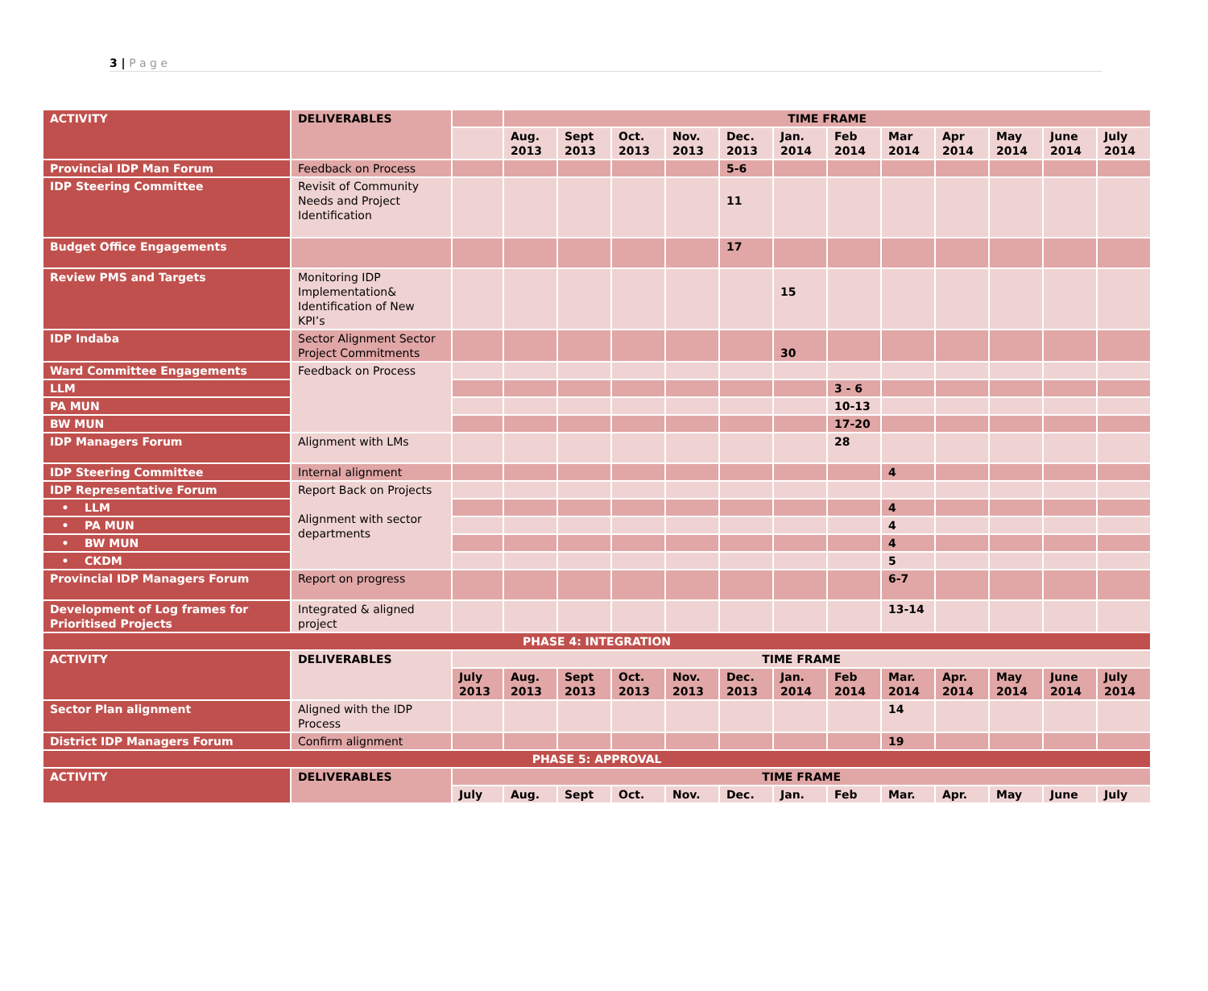3 | P a g e
| ACTIVITY | DELIVERABLES | | TIME FRAME | | | | | | | | | | | |
| | | | Aug. 2013 | Sept 2013 | Oct. 2013 | Nov. 2013 | Dec. 2013 | Jan. 2014 | Feb 2014 | Mar 2014 | Apr 2014 | May 2014 | June 2014 | July 2014 |
| Provincial IDP Man Forum | Feedback on Process | | | | | | 5-6 | | | | | | | |
| IDP Steering Committee | Revisit of Community Needs and Project Identification | | | | | | 11 | | | | | | | |
| Budget Office Engagements | | | | | | | 17 | | | | | | | |
| Review PMS and Targets | Monitoring IDP Implementation& Identification of New KPI’s | | | | | | | 15 | | | | | | |
| IDP Indaba | Sector Alignment Sector Project Commitments | | | | | | | 30 | | | | | | |
| Ward Committee Engagements | Feedback on Process | | | | | | | | | | | | | |
| LLM | | | | | | | | | 3 - 6 | | | | | |
| PA MUN | | | | | | | | | 10-13 | | | | | |
| BW MUN | | | | | | | | | 17-20 | | | | | |
| IDP Managers Forum | Alignment with LMs | | | | | | | | 28 | | | | | |
| IDP Steering Committee | Internal alignment | | | | | | | | | 4 | | | | |
| IDP Representative Forum | Report Back on Projects Alignment with sector departments | | | | | | | | | | | | | |
| • LLM | | | | | | | | | | 4 | | | | |
| • PA MUN | | | | | | | | | | 4 | | | | |
| • BW MUN | | | | | | | | | | 4 | | | | |
| • CKDM | | | | | | | | | | 5 | | | | |
| Provincial IDP Managers Forum | Report on progress | | | | | | | | | 6-7 | | | | |
| Development of Log frames for Prioritised Projects | Integrated & aligned project | | | | | | | | | 13-14 | | | | |
| PHASE 4: INTEGRATION | | | | | | | | | | | | | | |
| ACTIVITY | DELIVERABLES | TIME FRAME | | | | | | | | | | | | |
| | | July 2013 | Aug. 2013 | Sept 2013 | Oct. 2013 | Nov. 2013 | Dec. 2013 | Jan. 2014 | Feb 2014 | Mar. 2014 | Apr. 2014 | May 2014 | June 2014 | July 2014 |
| Sector Plan alignment | Aligned with the IDP Process | | | | | | | | | 14 | | | | |
| District IDP Managers Forum | Confirm alignment | | | | | | | | | 19 | | | | |
| PHASE 5: APPROVAL | | | | | | | | | | | | | | |
| ACTIVITY | DELIVERABLES | TIME FRAME | | | | | | | | | | | | |
| | | July | Aug. | Sept | Oct. | Nov. | Dec. | Jan. | Feb | Mar. | Apr. | May | June | July |